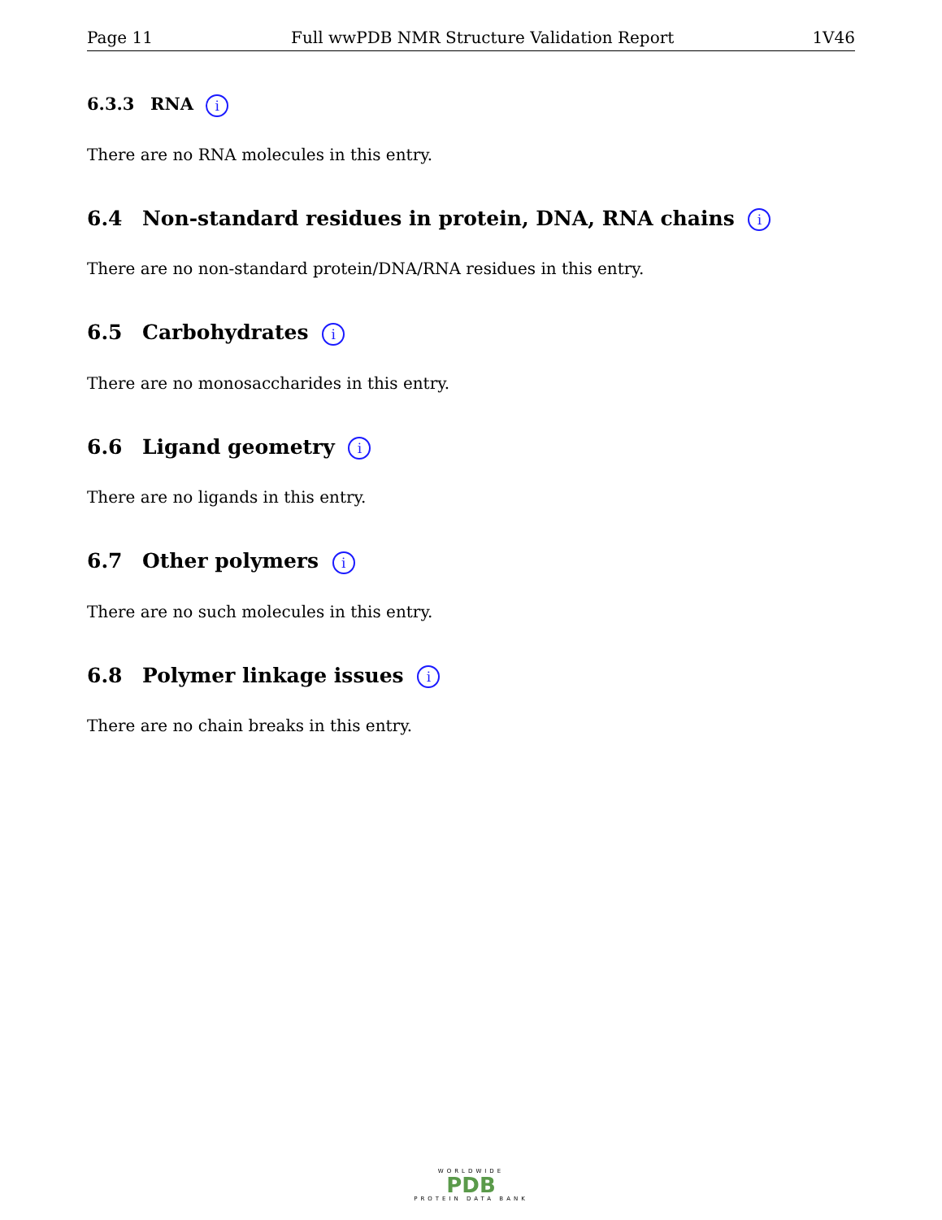Page 11 Full wwPDB NMR Structure Validation Report 1V46
6.3.3 RNA i
There are no RNA molecules in this entry.
6.4 Non-standard residues in protein, DNA, RNA chains i
There are no non-standard protein/DNA/RNA residues in this entry.
6.5 Carbohydrates i
There are no monosaccharides in this entry.
6.6 Ligand geometry i
There are no ligands in this entry.
6.7 Other polymers i
There are no such molecules in this entry.
6.8 Polymer linkage issues i
There are no chain breaks in this entry.
WORLDWIDE
PDB
PROTEIN DATA BANK